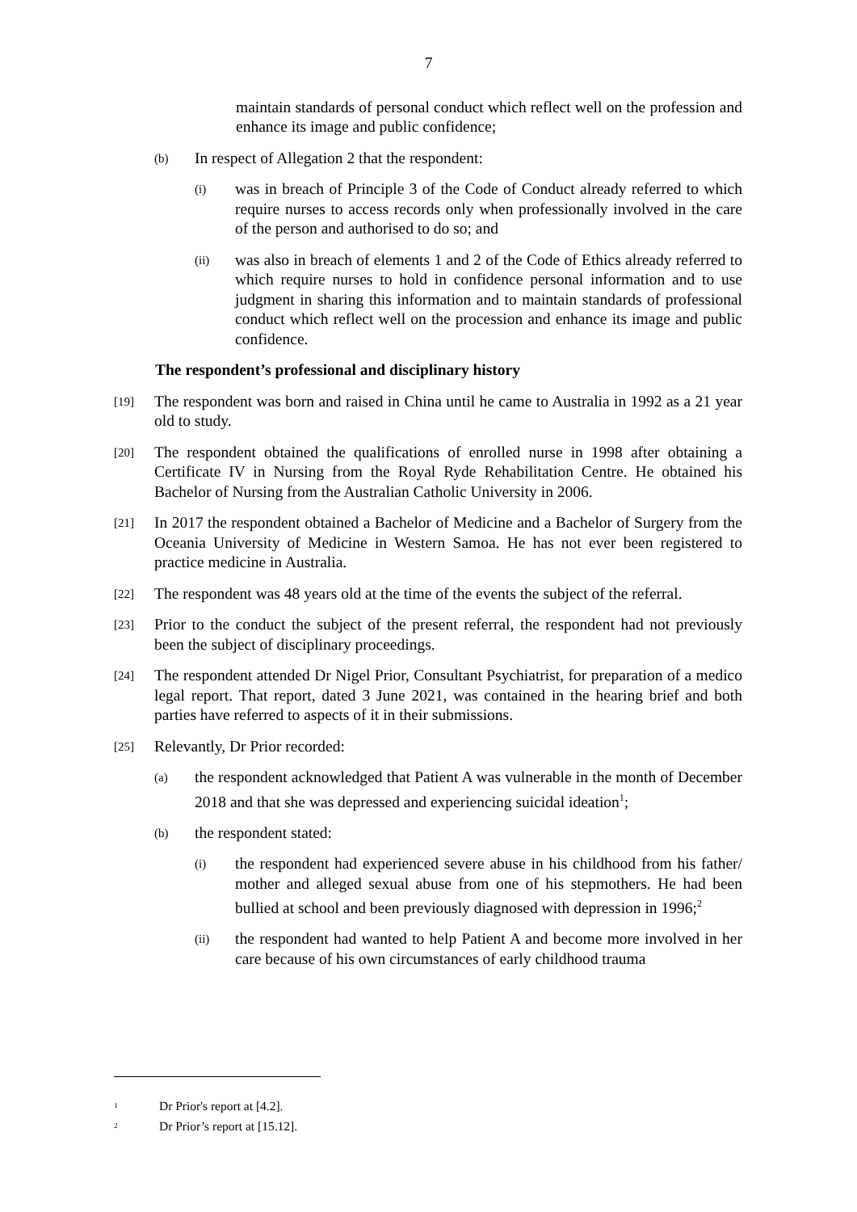7
maintain standards of personal conduct which reflect well on the profession and enhance its image and public confidence;
(b)
In respect of Allegation 2 that the respondent:
(i)
was in breach of Principle 3 of the Code of Conduct already referred to which require nurses to access records only when professionally involved in the care of the person and authorised to do so; and
(ii)
was also in breach of elements 1 and 2 of the Code of Ethics already referred to which require nurses to hold in confidence personal information and to use judgment in sharing this information and to maintain standards of professional conduct which reflect well on the procession and enhance its image and public confidence.
The respondent’s professional and disciplinary history
[19]
The respondent was born and raised in China until he came to Australia in 1992 as a 21 year old to study.
[20]
The respondent obtained the qualifications of enrolled nurse in 1998 after obtaining a Certificate IV in Nursing from the Royal Ryde Rehabilitation Centre. He obtained his Bachelor of Nursing from the Australian Catholic University in 2006.
[21]
In 2017 the respondent obtained a Bachelor of Medicine and a Bachelor of Surgery from the Oceania University of Medicine in Western Samoa. He has not ever been registered to practice medicine in Australia.
[22]
The respondent was 48 years old at the time of the events the subject of the referral.
[23]
Prior to the conduct the subject of the present referral, the respondent had not previously been the subject of disciplinary proceedings.
[24]
The respondent attended Dr Nigel Prior, Consultant Psychiatrist, for preparation of a medico legal report. That report, dated 3 June 2021, was contained in the hearing brief and both parties have referred to aspects of it in their submissions.
[25]
Relevantly, Dr Prior recorded:
(a)
the respondent acknowledged that Patient A was vulnerable in the month of December 2018 and that she was depressed and experiencing suicidal ideation<sup>1</sup>;
(b)
the respondent stated:
(i)
the respondent had experienced severe abuse in his childhood from his father/ mother and alleged sexual abuse from one of his stepmothers. He had been bullied at school and been previously diagnosed with depression in 1996;<sup>2</sup>
(ii)
the respondent had wanted to help Patient A and become more involved in her care because of his own circumstances of early childhood trauma
<sup>1</sup> Dr Prior's report at [4.2].
<sup>2</sup> Dr Prior’s report at [15.12].